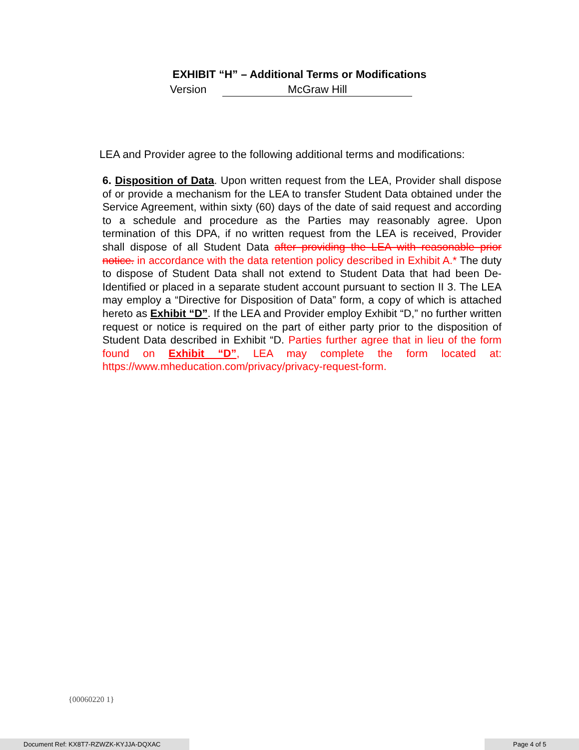EXHIBIT “H” – Additional Terms or Modifications
Version McGraw Hill
LEA and Provider agree to the following additional terms and modifications:
6. Disposition of Data. Upon written request from the LEA, Provider shall dispose of or provide a mechanism for the LEA to transfer Student Data obtained under the Service Agreement, within sixty (60) days of the date of said request and according to a schedule and procedure as the Parties may reasonably agree. Upon termination of this DPA, if no written request from the LEA is received, Provider shall dispose of all Student Data after providing the LEA with reasonable prior notice. in accordance with the data retention policy described in Exhibit A.* The duty to dispose of Student Data shall not extend to Student Data that had been De-Identified or placed in a separate student account pursuant to section II 3. The LEA may employ a “Directive for Disposition of Data” form, a copy of which is attached hereto as Exhibit “D”. If the LEA and Provider employ Exhibit “D,” no further written request or notice is required on the part of either party prior to the disposition of Student Data described in Exhibit “D. Parties further agree that in lieu of the form found on Exhibit “D”, LEA may complete the form located at: https://www.mheducation.com/privacy/privacy-request-form.
{00060220 1}
Document Ref: KX8T7-RZWZK-KYJJA-DQXAC Page 4 of 5